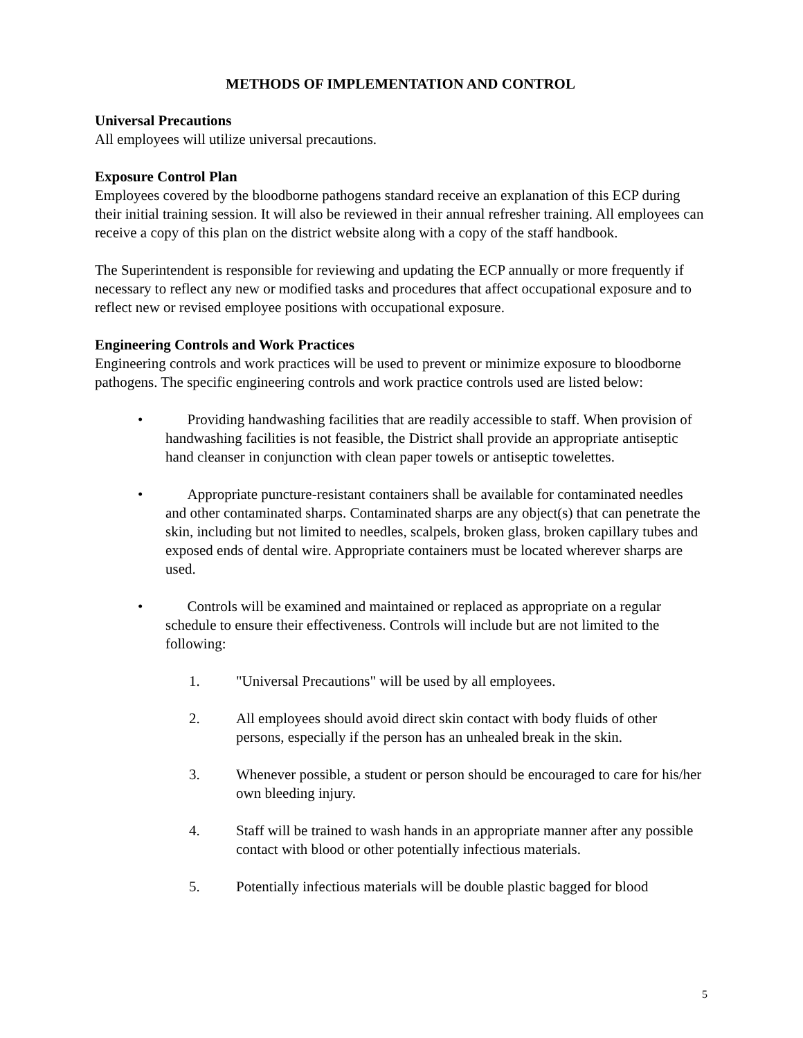METHODS OF IMPLEMENTATION AND CONTROL
Universal Precautions
All employees will utilize universal precautions.
Exposure Control Plan
Employees covered by the bloodborne pathogens standard receive an explanation of this ECP during their initial training session. It will also be reviewed in their annual refresher training. All employees can receive a copy of this plan on the district website along with a copy of the staff handbook.
The Superintendent is responsible for reviewing and updating the ECP annually or more frequently if necessary to reflect any new or modified tasks and procedures that affect occupational exposure and to reflect new or revised employee positions with occupational exposure.
Engineering Controls and Work Practices
Engineering controls and work practices will be used to prevent or minimize exposure to bloodborne pathogens. The specific engineering controls and work practice controls used are listed below:
• Providing handwashing facilities that are readily accessible to staff. When provision of handwashing facilities is not feasible, the District shall provide an appropriate antiseptic hand cleanser in conjunction with clean paper towels or antiseptic towelettes.
• Appropriate puncture-resistant containers shall be available for contaminated needles and other contaminated sharps. Contaminated sharps are any object(s) that can penetrate the skin, including but not limited to needles, scalpels, broken glass, broken capillary tubes and exposed ends of dental wire. Appropriate containers must be located wherever sharps are used.
• Controls will be examined and maintained or replaced as appropriate on a regular schedule to ensure their effectiveness. Controls will include but are not limited to the following:
1. "Universal Precautions" will be used by all employees.
2. All employees should avoid direct skin contact with body fluids of other persons, especially if the person has an unhealed break in the skin.
3. Whenever possible, a student or person should be encouraged to care for his/her own bleeding injury.
4. Staff will be trained to wash hands in an appropriate manner after any possible contact with blood or other potentially infectious materials.
5. Potentially infectious materials will be double plastic bagged for blood
5